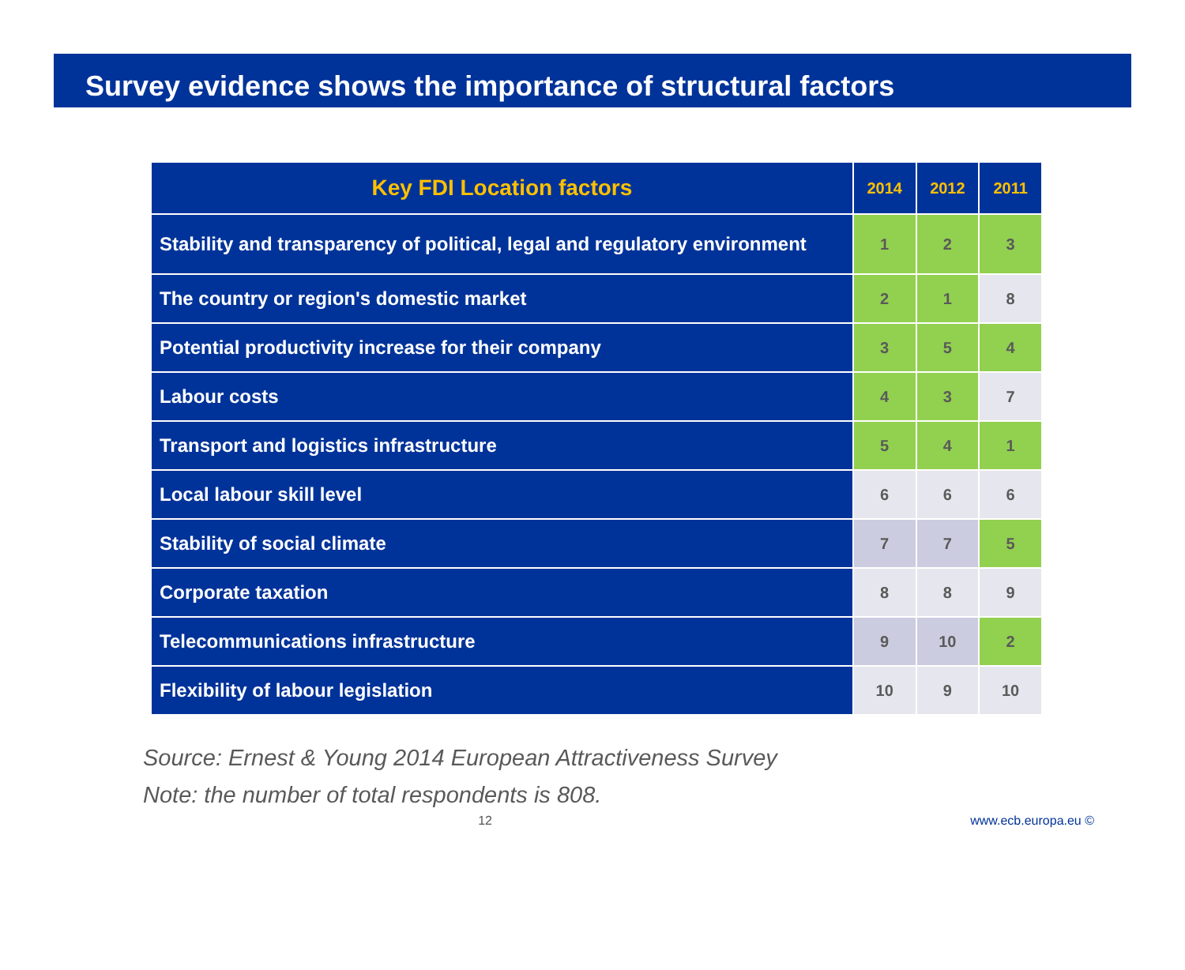Survey evidence shows the importance of structural factors
| Key FDI Location factors | 2014 | 2012 | 2011 |
| --- | --- | --- | --- |
| Stability and transparency of political, legal and regulatory environment | 1 | 2 | 3 |
| The country or region's domestic market | 2 | 1 | 8 |
| Potential productivity increase for their company | 3 | 5 | 4 |
| Labour costs | 4 | 3 | 7 |
| Transport and logistics infrastructure | 5 | 4 | 1 |
| Local labour skill level | 6 | 6 | 6 |
| Stability of social climate | 7 | 7 | 5 |
| Corporate taxation | 8 | 8 | 9 |
| Telecommunications infrastructure | 9 | 10 | 2 |
| Flexibility of labour legislation | 10 | 9 | 10 |
Source: Ernest & Young 2014 European Attractiveness Survey
Note: the number of total respondents is 808.
12 www.ecb.europa.eu ©